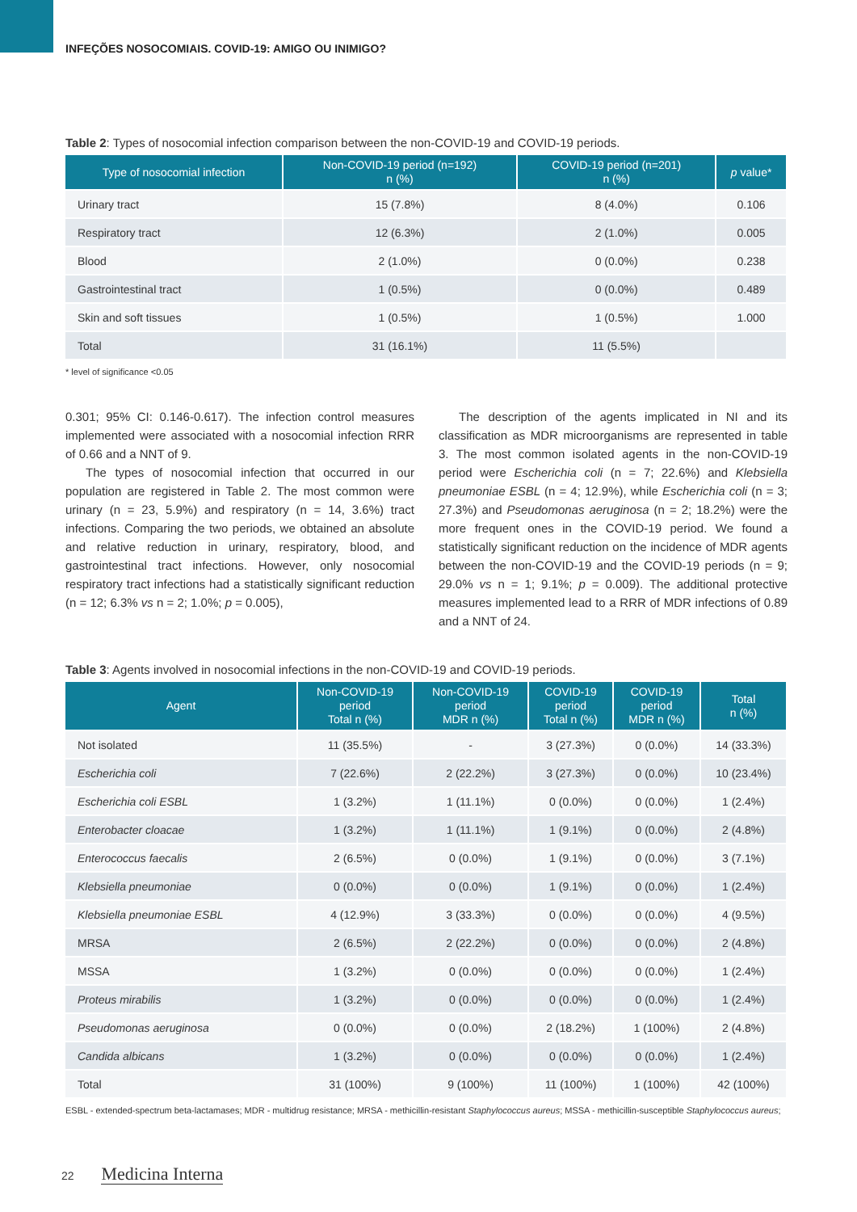INFEÇÕES NOSOCOMIAIS. COVID-19: AMIGO OU INIMIGO?
Table 2: Types of nosocomial infection comparison between the non-COVID-19 and COVID-19 periods.
| Type of nosocomial infection | Non-COVID-19 period (n=192) n (%) | COVID-19 period (n=201) n (%) | p value* |
| --- | --- | --- | --- |
| Urinary tract | 15 (7.8%) | 8 (4.0%) | 0.106 |
| Respiratory tract | 12 (6.3%) | 2 (1.0%) | 0.005 |
| Blood | 2 (1.0%) | 0 (0.0%) | 0.238 |
| Gastrointestinal tract | 1 (0.5%) | 0 (0.0%) | 0.489 |
| Skin and soft tissues | 1 (0.5%) | 1 (0.5%) | 1.000 |
| Total | 31 (16.1%) | 11 (5.5%) | |
* level of significance <0.05
0.301; 95% CI: 0.146-0.617). The infection control measures implemented were associated with a nosocomial infection RRR of 0.66 and a NNT of 9.
The types of nosocomial infection that occurred in our population are registered in Table 2. The most common were urinary (n = 23, 5.9%) and respiratory (n = 14, 3.6%) tract infections. Comparing the two periods, we obtained an absolute and relative reduction in urinary, respiratory, blood, and gastrointestinal tract infections. However, only nosocomial respiratory tract infections had a statistically significant reduction (n = 12; 6.3% vs n = 2; 1.0%; p = 0.005),
The description of the agents implicated in NI and its classification as MDR microorganisms are represented in table 3. The most common isolated agents in the non-COVID-19 period were Escherichia coli (n = 7; 22.6%) and Klebsiella pneumoniae ESBL (n = 4; 12.9%), while Escherichia coli (n = 3; 27.3%) and Pseudomonas aeruginosa (n = 2; 18.2%) were the more frequent ones in the COVID-19 period. We found a statistically significant reduction on the incidence of MDR agents between the non-COVID-19 and the COVID-19 periods (n = 9; 29.0% vs n = 1; 9.1%; p = 0.009). The additional protective measures implemented lead to a RRR of MDR infections of 0.89 and a NNT of 24.
Table 3: Agents involved in nosocomial infections in the non-COVID-19 and COVID-19 periods.
| Agent | Non-COVID-19 period Total n (%) | Non-COVID-19 period MDR n (%) | COVID-19 period Total n (%) | COVID-19 period MDR n (%) | Total n (%) |
| --- | --- | --- | --- | --- | --- |
| Not isolated | 11 (35.5%) | - | 3 (27.3%) | 0 (0.0%) | 14 (33.3%) |
| Escherichia coli | 7 (22.6%) | 2 (22.2%) | 3 (27.3%) | 0 (0.0%) | 10 (23.4%) |
| Escherichia coli ESBL | 1 (3.2%) | 1 (11.1%) | 0 (0.0%) | 0 (0.0%) | 1 (2.4%) |
| Enterobacter cloacae | 1 (3.2%) | 1 (11.1%) | 1 (9.1%) | 0 (0.0%) | 2 (4.8%) |
| Enterococcus faecalis | 2 (6.5%) | 0 (0.0%) | 1 (9.1%) | 0 (0.0%) | 3 (7.1%) |
| Klebsiella pneumoniae | 0 (0.0%) | 0 (0.0%) | 1 (9.1%) | 0 (0.0%) | 1 (2.4%) |
| Klebsiella pneumoniae ESBL | 4 (12.9%) | 3 (33.3%) | 0 (0.0%) | 0 (0.0%) | 4 (9.5%) |
| MRSA | 2 (6.5%) | 2 (22.2%) | 0 (0.0%) | 0 (0.0%) | 2 (4.8%) |
| MSSA | 1 (3.2%) | 0 (0.0%) | 0 (0.0%) | 0 (0.0%) | 1 (2.4%) |
| Proteus mirabilis | 1 (3.2%) | 0 (0.0%) | 0 (0.0%) | 0 (0.0%) | 1 (2.4%) |
| Pseudomonas aeruginosa | 0 (0.0%) | 0 (0.0%) | 2 (18.2%) | 1 (100%) | 2 (4.8%) |
| Candida albicans | 1 (3.2%) | 0 (0.0%) | 0 (0.0%) | 0 (0.0%) | 1 (2.4%) |
| Total | 31 (100%) | 9 (100%) | 11 (100%) | 1 (100%) | 42 (100%) |
ESBL - extended-spectrum beta-lactamases; MDR - multidrug resistance; MRSA - methicillin-resistant Staphylococcus aureus; MSSA - methicillin-susceptible Staphylococcus aureus;
22 Medicina Interna